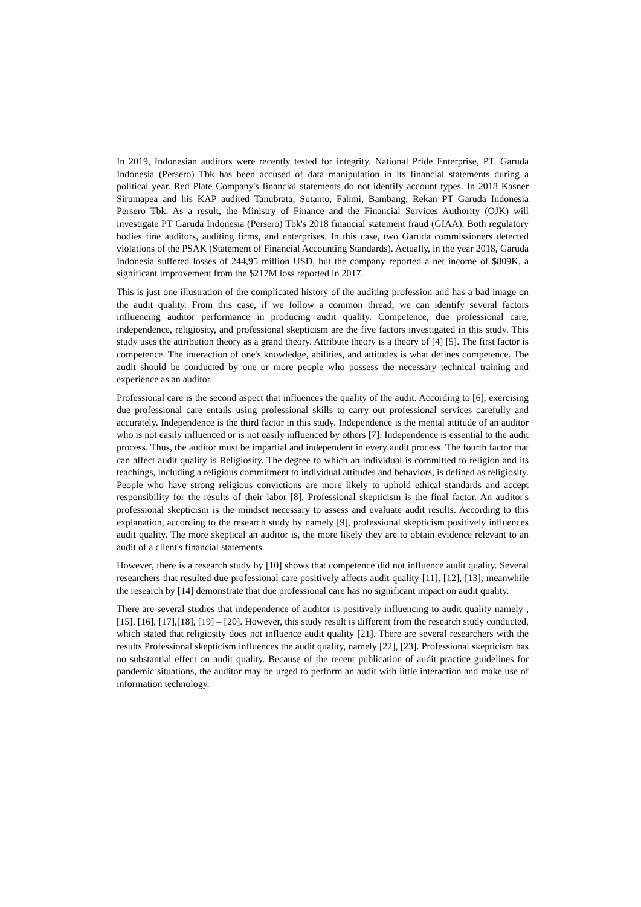In 2019, Indonesian auditors were recently tested for integrity. National Pride Enterprise, PT. Garuda Indonesia (Persero) Tbk has been accused of data manipulation in its financial statements during a political year. Red Plate Company's financial statements do not identify account types. In 2018 Kasner Sirumapea and his KAP audited Tanubrata, Sutanto, Fahmi, Bambang, Rekan PT Garuda Indonesia Persero Tbk. As a result, the Ministry of Finance and the Financial Services Authority (OJK) will investigate PT Garuda Indonesia (Persero) Tbk's 2018 financial statement fraud (GIAA). Both regulatory bodies fine auditors, auditing firms, and enterprises. In this case, two Garuda commissioners detected violations of the PSAK (Statement of Financial Accounting Standards). Actually, in the year 2018, Garuda Indonesia suffered losses of 244,95 million USD, but the company reported a net income of $809K, a significant improvement from the $217M loss reported in 2017.
This is just one illustration of the complicated history of the auditing profession and has a bad image on the audit quality. From this case, if we follow a common thread, we can identify several factors influencing auditor performance in producing audit quality. Competence, due professional care, independence, religiosity, and professional skepticism are the five factors investigated in this study. This study uses the attribution theory as a grand theory. Attribute theory is a theory of [4] [5]. The first factor is competence. The interaction of one's knowledge, abilities, and attitudes is what defines competence. The audit should be conducted by one or more people who possess the necessary technical training and experience as an auditor.
Professional care is the second aspect that influences the quality of the audit. According to [6], exercising due professional care entails using professional skills to carry out professional services carefully and accurately. Independence is the third factor in this study. Independence is the mental attitude of an auditor who is not easily influenced or is not easily influenced by others [7]. Independence is essential to the audit process. Thus, the auditor must be impartial and independent in every audit process. The fourth factor that can affect audit quality is Religiosity. The degree to which an individual is committed to religion and its teachings, including a religious commitment to individual attitudes and behaviors, is defined as religiosity. People who have strong religious convictions are more likely to uphold ethical standards and accept responsibility for the results of their labor [8]. Professional skepticism is the final factor. An auditor's professional skepticism is the mindset necessary to assess and evaluate audit results. According to this explanation, according to the research study by namely [9], professional skepticism positively influences audit quality. The more skeptical an auditor is, the more likely they are to obtain evidence relevant to an audit of a client's financial statements.
However, there is a research study by [10] shows that competence did not influence audit quality. Several researchers that resulted due professional care positively affects audit quality [11], [12], [13], meanwhile the research by [14] demonstrate that due professional care has no significant impact on audit quality.
There are several studies that independence of auditor is positively influencing to audit quality namely , [15], [16], [17],[18], [19] – [20]. However, this study result is different from the research study conducted, which stated that religiosity does not influence audit quality [21]. There are several researchers with the results Professional skepticism influences the audit quality, namely [22], [23]. Professional skepticism has no substantial effect on audit quality. Because of the recent publication of audit practice guidelines for pandemic situations, the auditor may be urged to perform an audit with little interaction and make use of information technology.